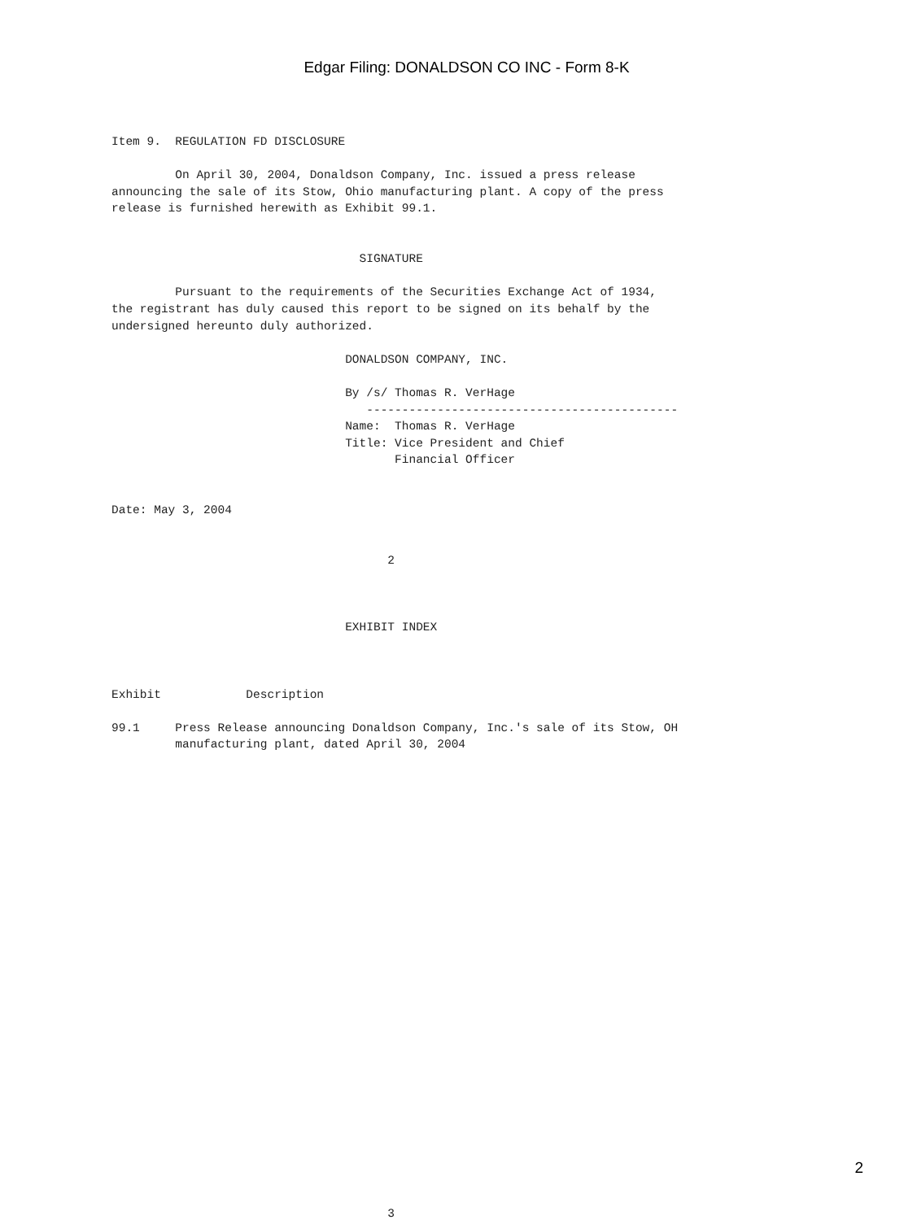Edgar Filing: DONALDSON CO INC - Form 8-K
Item 9.  REGULATION FD DISCLOSURE

         On April 30, 2004, Donaldson Company, Inc. issued a press release
announcing the sale of its Stow, Ohio manufacturing plant. A copy of the press
release is furnished herewith as Exhibit 99.1.


                                   SIGNATURE

         Pursuant to the requirements of the Securities Exchange Act of 1934,
the registrant has duly caused this report to be signed on its behalf by the
undersigned hereunto duly authorized.

                                 DONALDSON COMPANY, INC.

                                 By /s/ Thomas R. VerHage
                                    --------------------------------------------
                                 Name:  Thomas R. VerHage
                                 Title: Vice President and Chief
                                        Financial Officer


Date: May 3, 2004


                                       2



                                 EXHIBIT INDEX



Exhibit            Description

99.1     Press Release announcing Donaldson Company, Inc.'s sale of its Stow, OH
         manufacturing plant, dated April 30, 2004



























                                       3
2